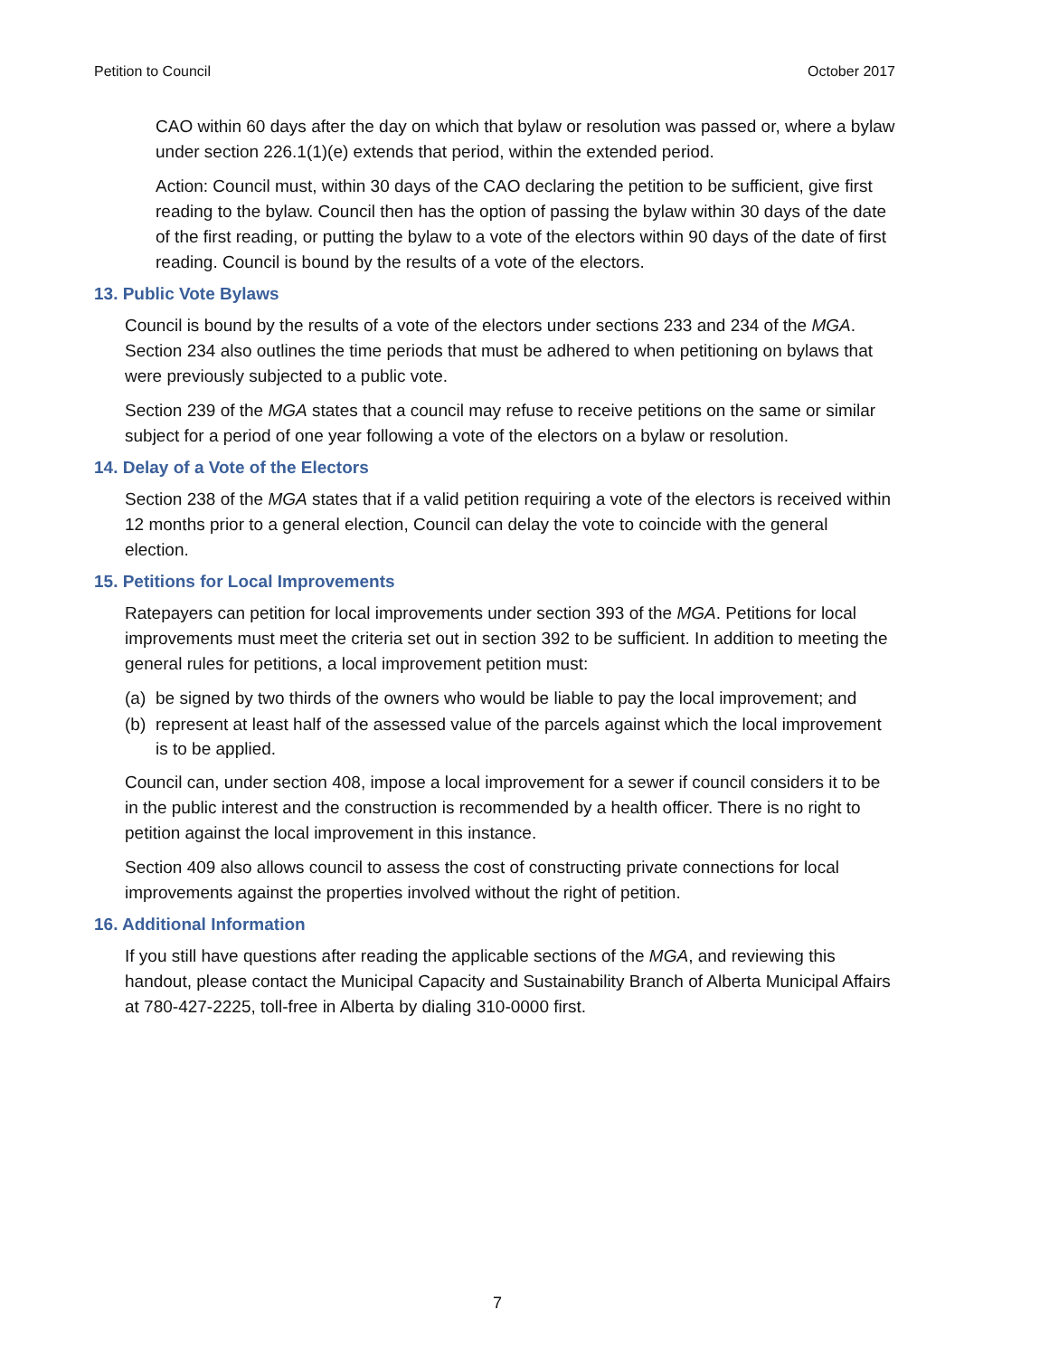Petition to Council October 2017
CAO within 60 days after the day on which that bylaw or resolution was passed or, where a bylaw under section 226.1(1)(e) extends that period, within the extended period.
Action: Council must, within 30 days of the CAO declaring the petition to be sufficient, give first reading to the bylaw. Council then has the option of passing the bylaw within 30 days of the date of the first reading, or putting the bylaw to a vote of the electors within 90 days of the date of first reading. Council is bound by the results of a vote of the electors.
13. Public Vote Bylaws
Council is bound by the results of a vote of the electors under sections 233 and 234 of the MGA. Section 234 also outlines the time periods that must be adhered to when petitioning on bylaws that were previously subjected to a public vote.
Section 239 of the MGA states that a council may refuse to receive petitions on the same or similar subject for a period of one year following a vote of the electors on a bylaw or resolution.
14. Delay of a Vote of the Electors
Section 238 of the MGA states that if a valid petition requiring a vote of the electors is received within 12 months prior to a general election, Council can delay the vote to coincide with the general election.
15. Petitions for Local Improvements
Ratepayers can petition for local improvements under section 393 of the MGA. Petitions for local improvements must meet the criteria set out in section 392 to be sufficient. In addition to meeting the general rules for petitions, a local improvement petition must:
(a) be signed by two thirds of the owners who would be liable to pay the local improvement; and
(b) represent at least half of the assessed value of the parcels against which the local improvement is to be applied.
Council can, under section 408, impose a local improvement for a sewer if council considers it to be in the public interest and the construction is recommended by a health officer. There is no right to petition against the local improvement in this instance.
Section 409 also allows council to assess the cost of constructing private connections for local improvements against the properties involved without the right of petition.
16. Additional Information
If you still have questions after reading the applicable sections of the MGA, and reviewing this handout, please contact the Municipal Capacity and Sustainability Branch of Alberta Municipal Affairs at 780-427-2225, toll-free in Alberta by dialing 310-0000 first.
7